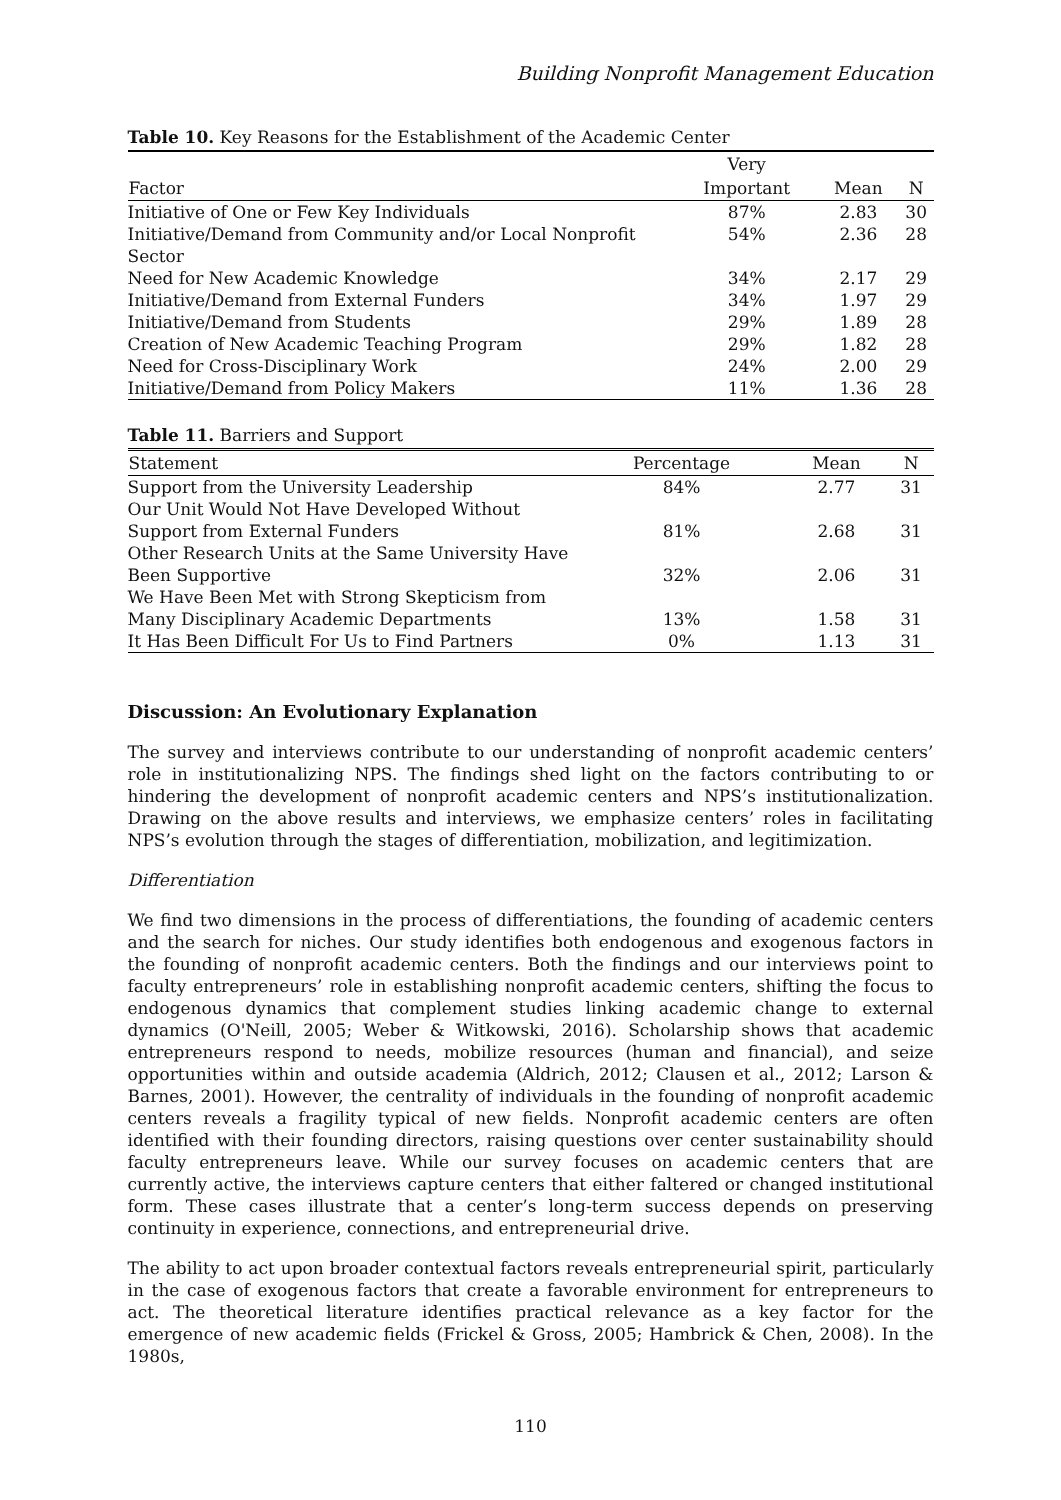Building Nonprofit Management Education
Table 10. Key Reasons for the Establishment of the Academic Center
| | Very | | |
| --- | --- | --- | --- |
| Factor | Important | Mean | N |
| Initiative of One or Few Key Individuals | 87% | 2.83 | 30 |
| Initiative/Demand from Community and/or Local Nonprofit Sector | 54% | 2.36 | 28 |
| Need for New Academic Knowledge | 34% | 2.17 | 29 |
| Initiative/Demand from External Funders | 34% | 1.97 | 29 |
| Initiative/Demand from Students | 29% | 1.89 | 28 |
| Creation of New Academic Teaching Program | 29% | 1.82 | 28 |
| Need for Cross-Disciplinary Work | 24% | 2.00 | 29 |
| Initiative/Demand from Policy Makers | 11% | 1.36 | 28 |
Table 11. Barriers and Support
| Statement | Percentage | Mean | N |
| --- | --- | --- | --- |
| Support from the University Leadership | 84% | 2.77 | 31 |
| Our Unit Would Not Have Developed Without Support from External Funders | 81% | 2.68 | 31 |
| Other Research Units at the Same University Have Been Supportive | 32% | 2.06 | 31 |
| We Have Been Met with Strong Skepticism from Many Disciplinary Academic Departments | 13% | 1.58 | 31 |
| It Has Been Difficult For Us to Find Partners | 0% | 1.13 | 31 |
Discussion: An Evolutionary Explanation
The survey and interviews contribute to our understanding of nonprofit academic centers’ role in institutionalizing NPS. The findings shed light on the factors contributing to or hindering the development of nonprofit academic centers and NPS’s institutionalization. Drawing on the above results and interviews, we emphasize centers’ roles in facilitating NPS’s evolution through the stages of differentiation, mobilization, and legitimization.
Differentiation
We find two dimensions in the process of differentiations, the founding of academic centers and the search for niches. Our study identifies both endogenous and exogenous factors in the founding of nonprofit academic centers. Both the findings and our interviews point to faculty entrepreneurs’ role in establishing nonprofit academic centers, shifting the focus to endogenous dynamics that complement studies linking academic change to external dynamics (O'Neill, 2005; Weber & Witkowski, 2016). Scholarship shows that academic entrepreneurs respond to needs, mobilize resources (human and financial), and seize opportunities within and outside academia (Aldrich, 2012; Clausen et al., 2012; Larson & Barnes, 2001). However, the centrality of individuals in the founding of nonprofit academic centers reveals a fragility typical of new fields. Nonprofit academic centers are often identified with their founding directors, raising questions over center sustainability should faculty entrepreneurs leave. While our survey focuses on academic centers that are currently active, the interviews capture centers that either faltered or changed institutional form. These cases illustrate that a center’s long-term success depends on preserving continuity in experience, connections, and entrepreneurial drive.
The ability to act upon broader contextual factors reveals entrepreneurial spirit, particularly in the case of exogenous factors that create a favorable environment for entrepreneurs to act. The theoretical literature identifies practical relevance as a key factor for the emergence of new academic fields (Frickel & Gross, 2005; Hambrick & Chen, 2008). In the 1980s,
110